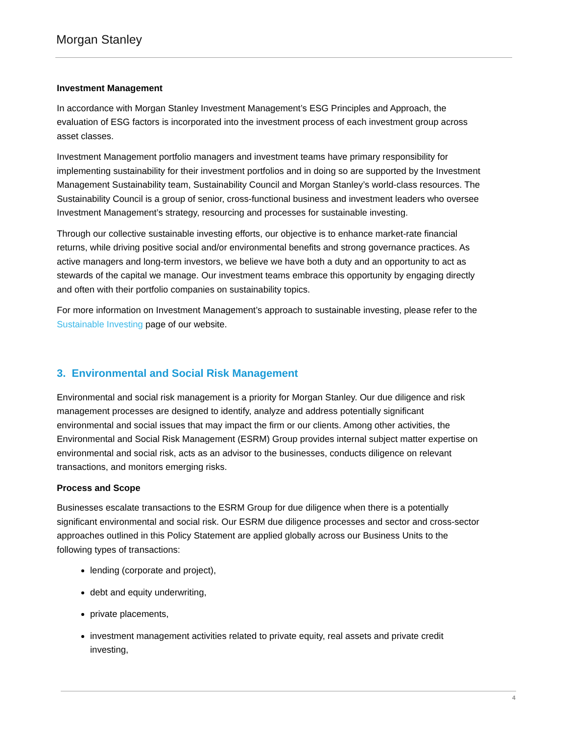Morgan Stanley
Investment Management
In accordance with Morgan Stanley Investment Management’s ESG Principles and Approach, the evaluation of ESG factors is incorporated into the investment process of each investment group across asset classes.
Investment Management portfolio managers and investment teams have primary responsibility for implementing sustainability for their investment portfolios and in doing so are supported by the Investment Management Sustainability team, Sustainability Council and Morgan Stanley’s world-class resources. The Sustainability Council is a group of senior, cross-functional business and investment leaders who oversee Investment Management’s strategy, resourcing and processes for sustainable investing.
Through our collective sustainable investing efforts, our objective is to enhance market-rate financial returns, while driving positive social and/or environmental benefits and strong governance practices. As active managers and long-term investors, we believe we have both a duty and an opportunity to act as stewards of the capital we manage. Our investment teams embrace this opportunity by engaging directly and often with their portfolio companies on sustainability topics.
For more information on Investment Management’s approach to sustainable investing, please refer to the Sustainable Investing page of our website.
3. Environmental and Social Risk Management
Environmental and social risk management is a priority for Morgan Stanley. Our due diligence and risk management processes are designed to identify, analyze and address potentially significant environmental and social issues that may impact the firm or our clients. Among other activities, the Environmental and Social Risk Management (ESRM) Group provides internal subject matter expertise on environmental and social risk, acts as an advisor to the businesses, conducts diligence on relevant transactions, and monitors emerging risks.
Process and Scope
Businesses escalate transactions to the ESRM Group for due diligence when there is a potentially significant environmental and social risk. Our ESRM due diligence processes and sector and cross-sector approaches outlined in this Policy Statement are applied globally across our Business Units to the following types of transactions:
lending (corporate and project),
debt and equity underwriting,
private placements,
investment management activities related to private equity, real assets and private credit investing,
4